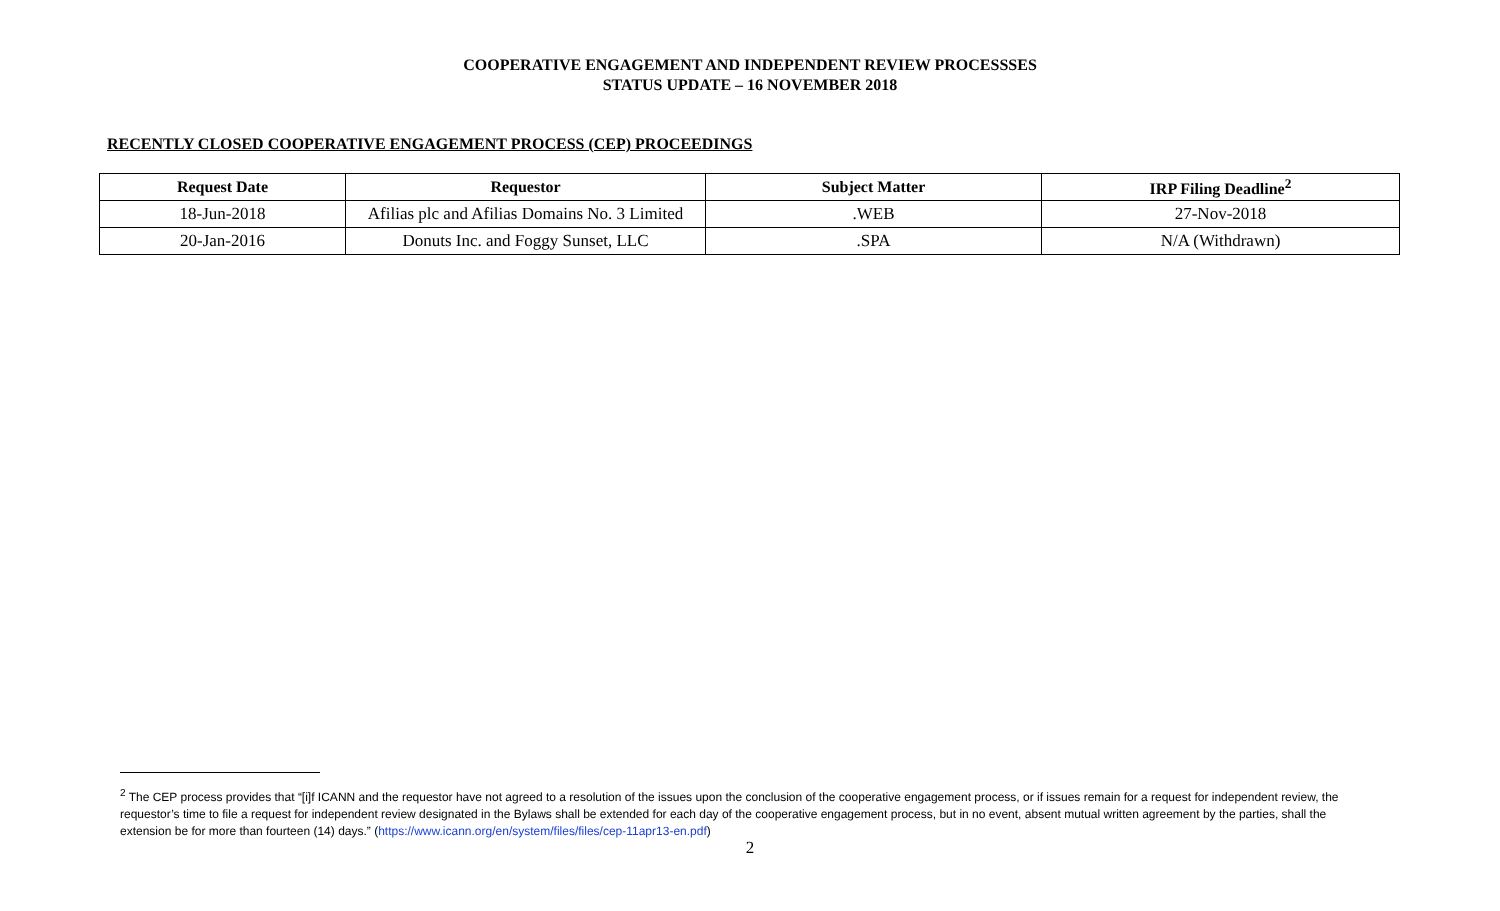COOPERATIVE ENGAGEMENT AND INDEPENDENT REVIEW PROCESSSES
STATUS UPDATE – 16 NOVEMBER 2018
RECENTLY CLOSED COOPERATIVE ENGAGEMENT PROCESS (CEP) PROCEEDINGS
| Request Date | Requestor | Subject Matter | IRP Filing Deadline<sup>2</sup> |
| --- | --- | --- | --- |
| 18-Jun-2018 | Afilias plc and Afilias Domains No. 3 Limited | .WEB | 27-Nov-2018 |
| 20-Jan-2016 | Donuts Inc. and Foggy Sunset, LLC | .SPA | N/A (Withdrawn) |
<sup>2</sup> The CEP process provides that “[i]f ICANN and the requestor have not agreed to a resolution of the issues upon the conclusion of the cooperative engagement process, or if issues remain for a request for independent review, the requestor’s time to file a request for independent review designated in the Bylaws shall be extended for each day of the cooperative engagement process, but in no event, absent mutual written agreement by the parties, shall the extension be for more than fourteen (14) days.” (https://www.icann.org/en/system/files/files/cep-11apr13-en.pdf)
2